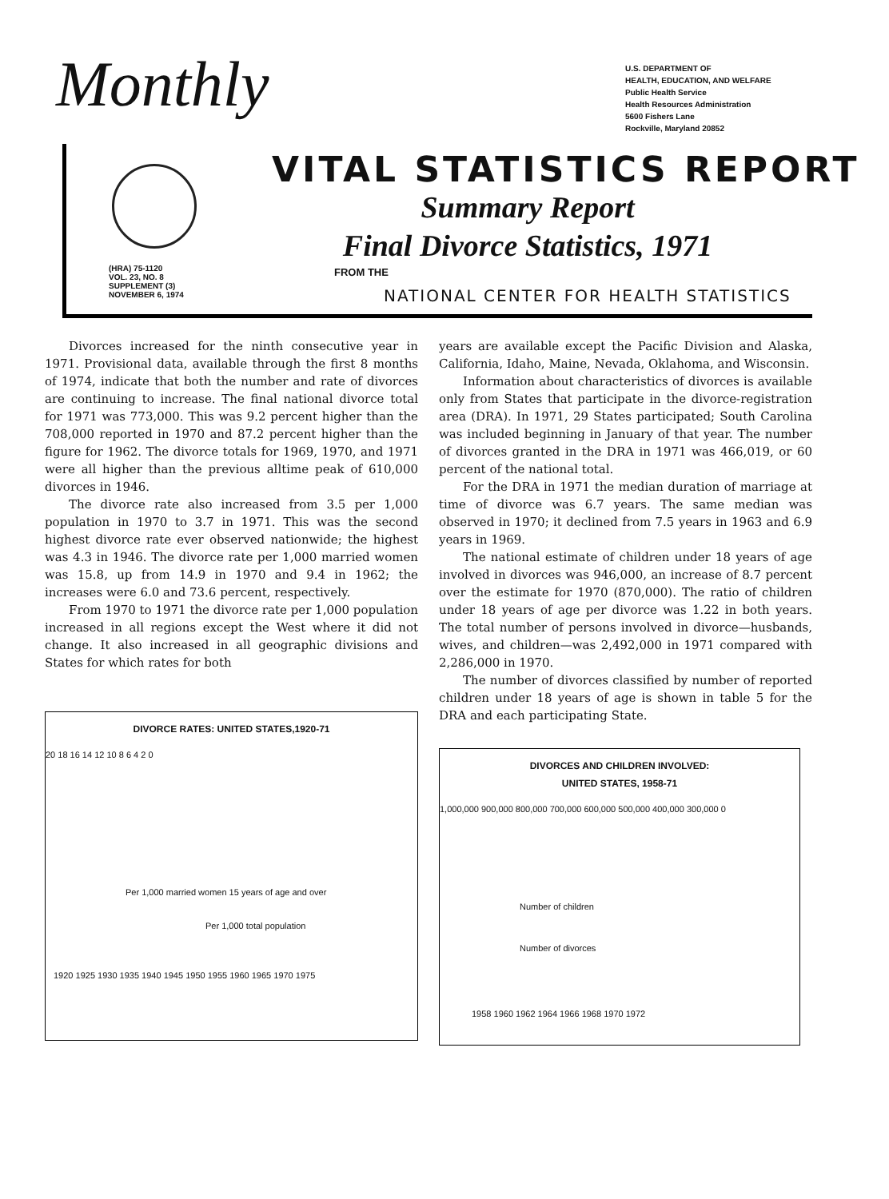Monthly
U.S. DEPARTMENT OF
HEALTH, EDUCATION, AND WELFARE
Public Health Service
Health Resources Administration
5600 Fishers Lane
Rockville, Maryland 20852
VITAL STATISTICS REPORT
Summary Report
Final Divorce Statistics, 1971
(HRA) 75-1120
VOL. 23, NO. 8
SUPPLEMENT (3)
NOVEMBER 6, 1974
FROM THE
NATIONAL CENTER FOR HEALTH STATISTICS
Divorces increased for the ninth consecutive year in 1971. Provisional data, available through the first 8 months of 1974, indicate that both the number and rate of divorces are continuing to increase. The final national divorce total for 1971 was 773,000. This was 9.2 percent higher than the 708,000 reported in 1970 and 87.2 percent higher than the figure for 1962. The divorce totals for 1969, 1970, and 1971 were all higher than the previous alltime peak of 610,000 divorces in 1946.
The divorce rate also increased from 3.5 per 1,000 population in 1970 to 3.7 in 1971. This was the second highest divorce rate ever observed nationwide; the highest was 4.3 in 1946. The divorce rate per 1,000 married women was 15.8, up from 14.9 in 1970 and 9.4 in 1962; the increases were 6.0 and 73.6 percent, respectively.
From 1970 to 1971 the divorce rate per 1,000 population increased in all regions except the West where it did not change. It also increased in all geographic divisions and States for which rates for both
DIVORCE RATES: UNITED STATES,1920-71
20 18 16 14 12 10 8 6 4 2 0
Per 1,000 married women 15 years of age and over
Per 1,000 total population
1920 1925 1930 1935 1940 1945 1950 1955 1960 1965 1970 1975
years are available except the Pacific Division and Alaska, California, Idaho, Maine, Nevada, Oklahoma, and Wisconsin.
Information about characteristics of divorces is available only from States that participate in the divorce-registration area (DRA). In 1971, 29 States participated; South Carolina was included beginning in January of that year. The number of divorces granted in the DRA in 1971 was 466,019, or 60 percent of the national total.
For the DRA in 1971 the median duration of marriage at time of divorce was 6.7 years. The same median was observed in 1970; it declined from 7.5 years in 1963 and 6.9 years in 1969.
The national estimate of children under 18 years of age involved in divorces was 946,000, an increase of 8.7 percent over the estimate for 1970 (870,000). The ratio of children under 18 years of age per divorce was 1.22 in both years. The total number of persons involved in divorce—husbands, wives, and children—was 2,492,000 in 1971 compared with 2,286,000 in 1970.
The number of divorces classified by number of reported children under 18 years of age is shown in table 5 for the DRA and each participating State.
DIVORCES AND CHILDREN INVOLVED:
UNITED STATES, 1958-71
1,000,000 900,000 800,000 700,000 600,000 500,000 400,000 300,000 0
Number of children
Number of divorces
1958 1960 1962 1964 1966 1968 1970 1972